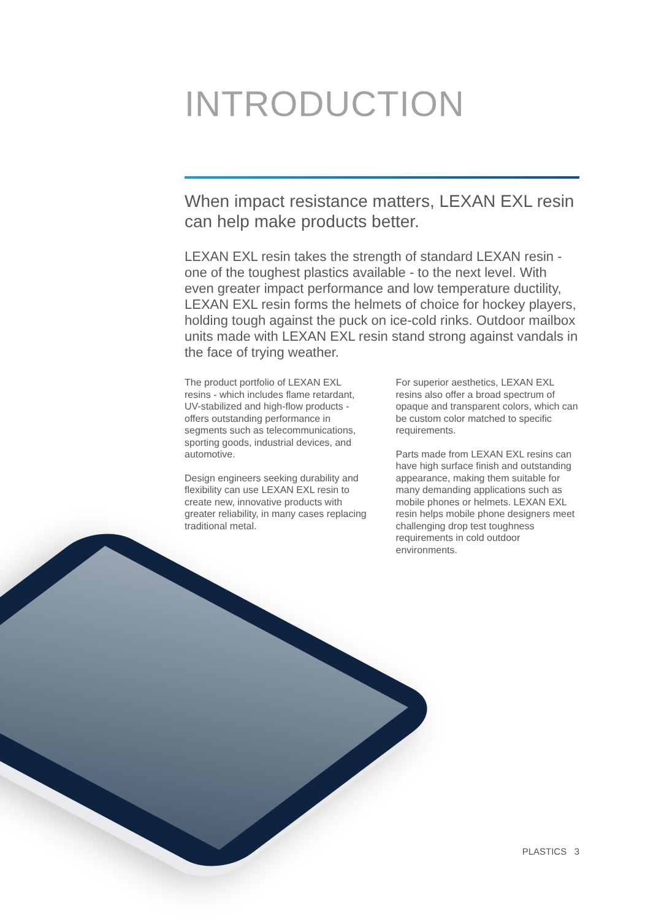INTRODUCTION
When impact resistance matters, LEXAN EXL resin can help make products better.
LEXAN EXL resin takes the strength of standard LEXAN resin - one of the toughest plastics available - to the next level. With even greater impact performance and low temperature ductility, LEXAN EXL resin forms the helmets of choice for hockey players, holding tough against the puck on ice-cold rinks. Outdoor mailbox units made with LEXAN EXL resin stand strong against vandals in the face of trying weather.
The product portfolio of LEXAN EXL resins - which includes flame retardant, UV-stabilized and high-flow products - offers outstanding performance in segments such as telecommunications, sporting goods, industrial devices, and automotive.
Design engineers seeking durability and flexibility can use LEXAN EXL resin to create new, innovative products with greater reliability, in many cases replacing traditional metal.
For superior aesthetics, LEXAN EXL resins also offer a broad spectrum of opaque and transparent colors, which can be custom color matched to specific requirements.
Parts made from LEXAN EXL resins can have high surface finish and outstanding appearance, making them suitable for many demanding applications such as mobile phones or helmets. LEXAN EXL resin helps mobile phone designers meet challenging drop test toughness requirements in cold outdoor environments.
PLASTICS 3